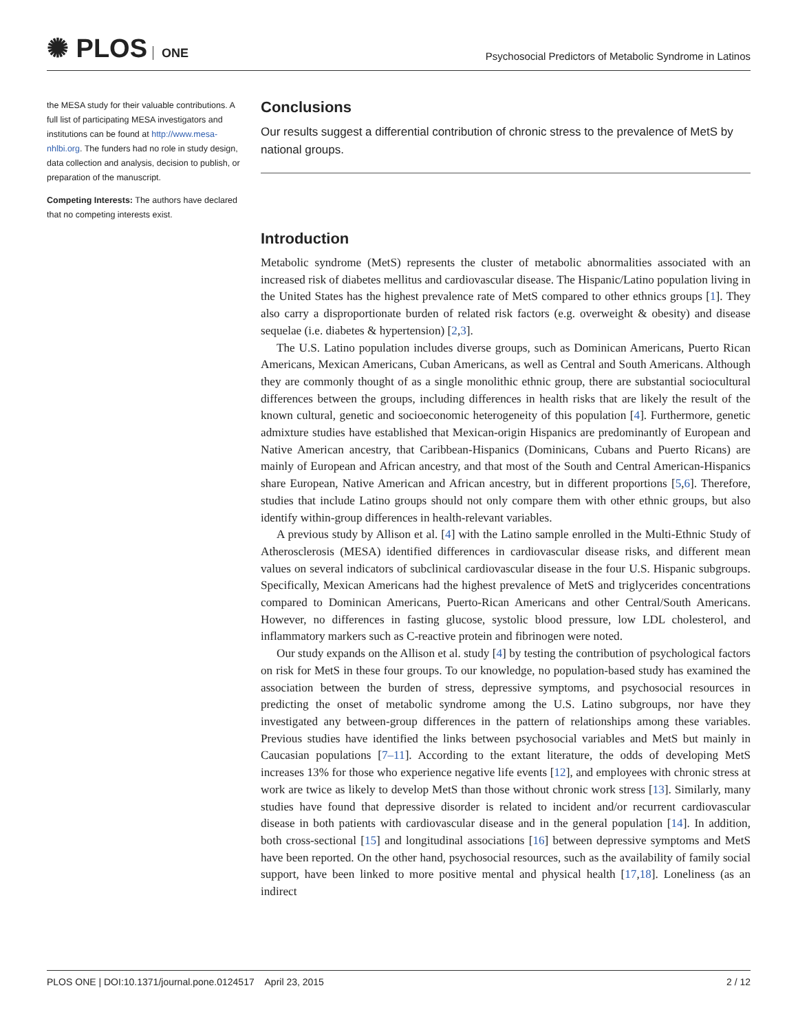✺ PLOS ONE
Psychosocial Predictors of Metabolic Syndrome in Latinos
the MESA study for their valuable contributions. A full list of participating MESA investigators and institutions can be found at http://www.mesa-nhlbi.org. The funders had no role in study design, data collection and analysis, decision to publish, or preparation of the manuscript.
Competing Interests: The authors have declared that no competing interests exist.
Conclusions
Our results suggest a differential contribution of chronic stress to the prevalence of MetS by national groups.
Introduction
Metabolic syndrome (MetS) represents the cluster of metabolic abnormalities associated with an increased risk of diabetes mellitus and cardiovascular disease. The Hispanic/Latino population living in the United States has the highest prevalence rate of MetS compared to other ethnics groups [1]. They also carry a disproportionate burden of related risk factors (e.g. overweight & obesity) and disease sequelae (i.e. diabetes & hypertension) [2,3].
The U.S. Latino population includes diverse groups, such as Dominican Americans, Puerto Rican Americans, Mexican Americans, Cuban Americans, as well as Central and South Americans. Although they are commonly thought of as a single monolithic ethnic group, there are substantial sociocultural differences between the groups, including differences in health risks that are likely the result of the known cultural, genetic and socioeconomic heterogeneity of this population [4]. Furthermore, genetic admixture studies have established that Mexican-origin Hispanics are predominantly of European and Native American ancestry, that Caribbean-Hispanics (Dominicans, Cubans and Puerto Ricans) are mainly of European and African ancestry, and that most of the South and Central American-Hispanics share European, Native American and African ancestry, but in different proportions [5,6]. Therefore, studies that include Latino groups should not only compare them with other ethnic groups, but also identify within-group differences in health-relevant variables.
A previous study by Allison et al. [4] with the Latino sample enrolled in the Multi-Ethnic Study of Atherosclerosis (MESA) identified differences in cardiovascular disease risks, and different mean values on several indicators of subclinical cardiovascular disease in the four U.S. Hispanic subgroups. Specifically, Mexican Americans had the highest prevalence of MetS and triglycerides concentrations compared to Dominican Americans, Puerto-Rican Americans and other Central/South Americans. However, no differences in fasting glucose, systolic blood pressure, low LDL cholesterol, and inflammatory markers such as C-reactive protein and fibrinogen were noted.
Our study expands on the Allison et al. study [4] by testing the contribution of psychological factors on risk for MetS in these four groups. To our knowledge, no population-based study has examined the association between the burden of stress, depressive symptoms, and psychosocial resources in predicting the onset of metabolic syndrome among the U.S. Latino subgroups, nor have they investigated any between-group differences in the pattern of relationships among these variables. Previous studies have identified the links between psychosocial variables and MetS but mainly in Caucasian populations [7–11]. According to the extant literature, the odds of developing MetS increases 13% for those who experience negative life events [12], and employees with chronic stress at work are twice as likely to develop MetS than those without chronic work stress [13]. Similarly, many studies have found that depressive disorder is related to incident and/or recurrent cardiovascular disease in both patients with cardiovascular disease and in the general population [14]. In addition, both cross-sectional [15] and longitudinal associations [16] between depressive symptoms and MetS have been reported. On the other hand, psychosocial resources, such as the availability of family social support, have been linked to more positive mental and physical health [17,18]. Loneliness (as an indirect
PLOS ONE | DOI:10.1371/journal.pone.0124517 April 23, 2015 2 / 12